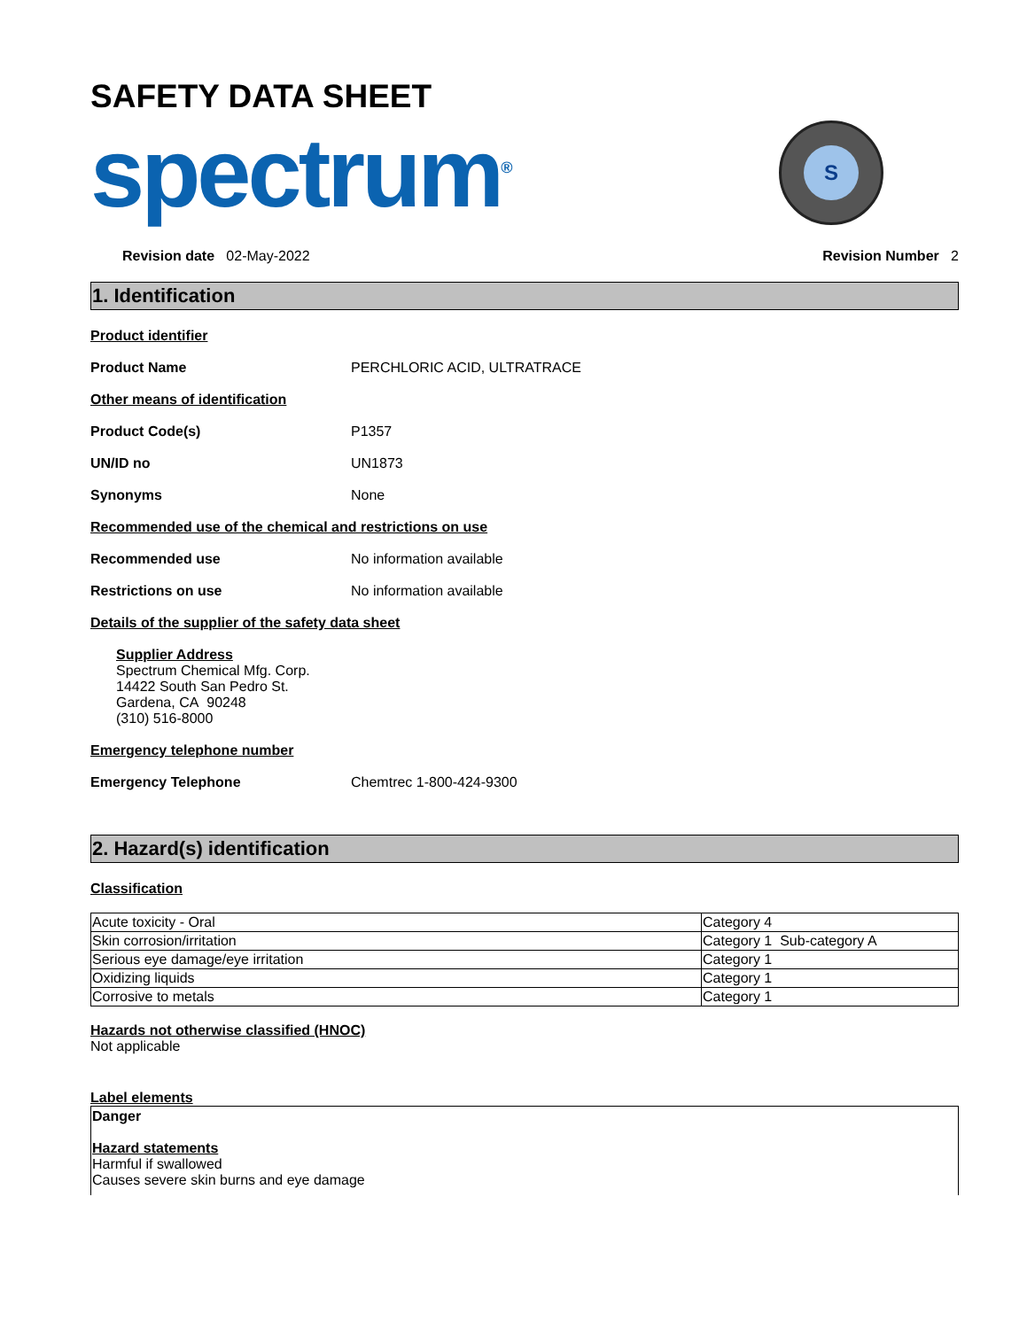SAFETY DATA SHEET
spectrum<sup>®</sup>
S
Revision date 02-May-2022 Revision Number 2
1. Identification
Product identifier
Product Name PERCHLORIC ACID, ULTRATRACE
Other means of identification
Product Code(s) P1357
UN/ID no UN1873
Synonyms None
Recommended use of the chemical and restrictions on use
Recommended use No information available
Restrictions on use No information available
Details of the supplier of the safety data sheet
Supplier Address
Spectrum Chemical Mfg. Corp.
14422 South San Pedro St.
Gardena, CA 90248
(310) 516-8000
Emergency telephone number
Emergency Telephone Chemtrec 1-800-424-9300
2. Hazard(s) identification
Classification
| Acute toxicity - Oral | Category 4 |
| Skin corrosion/irritation | Category 1 Sub-category A |
| Serious eye damage/eye irritation | Category 1 |
| Oxidizing liquids | Category 1 |
| Corrosive to metals | Category 1 |
Hazards not otherwise classified (HNOC)
Not applicable
Label elements
Danger
Hazard statements
Harmful if swallowed
Causes severe skin burns and eye damage